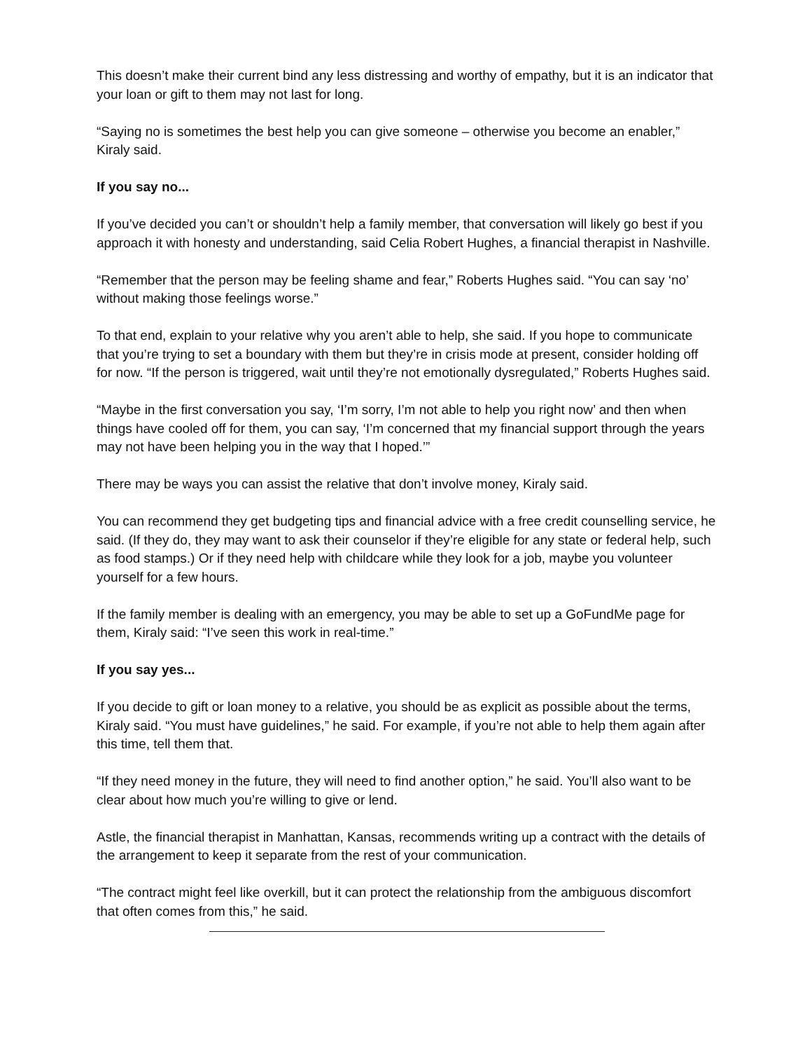This doesn’t make their current bind any less distressing and worthy of empathy, but it is an indicator that your loan or gift to them may not last for long.
“Saying no is sometimes the best help you can give someone – otherwise you become an enabler,” Kiraly said.
If you say no...
If you’ve decided you can’t or shouldn’t help a family member, that conversation will likely go best if you approach it with honesty and understanding, said Celia Robert Hughes, a financial therapist in Nashville.
“Remember that the person may be feeling shame and fear,” Roberts Hughes said. “You can say ‘no’ without making those feelings worse.”
To that end, explain to your relative why you aren’t able to help, she said. If you hope to communicate that you’re trying to set a boundary with them but they’re in crisis mode at present, consider holding off for now. “If the person is triggered, wait until they’re not emotionally dysregulated,” Roberts Hughes said.
“Maybe in the first conversation you say, ‘I’m sorry, I’m not able to help you right now’ and then when things have cooled off for them, you can say, ‘I’m concerned that my financial support through the years may not have been helping you in the way that I hoped.’”
There may be ways you can assist the relative that don’t involve money, Kiraly said.
You can recommend they get budgeting tips and financial advice with a free credit counselling service, he said. (If they do, they may want to ask their counselor if they’re eligible for any state or federal help, such as food stamps.) Or if they need help with childcare while they look for a job, maybe you volunteer yourself for a few hours.
If the family member is dealing with an emergency, you may be able to set up a GoFundMe page for them, Kiraly said: “I’ve seen this work in real-time.”
If you say yes...
If you decide to gift or loan money to a relative, you should be as explicit as possible about the terms, Kiraly said. “You must have guidelines,” he said. For example, if you’re not able to help them again after this time, tell them that.
“If they need money in the future, they will need to find another option,” he said. You’ll also want to be clear about how much you’re willing to give or lend.
Astle, the financial therapist in Manhattan, Kansas, recommends writing up a contract with the details of the arrangement to keep it separate from the rest of your communication.
“The contract might feel like overkill, but it can protect the relationship from the ambiguous discomfort that often comes from this,” he said.